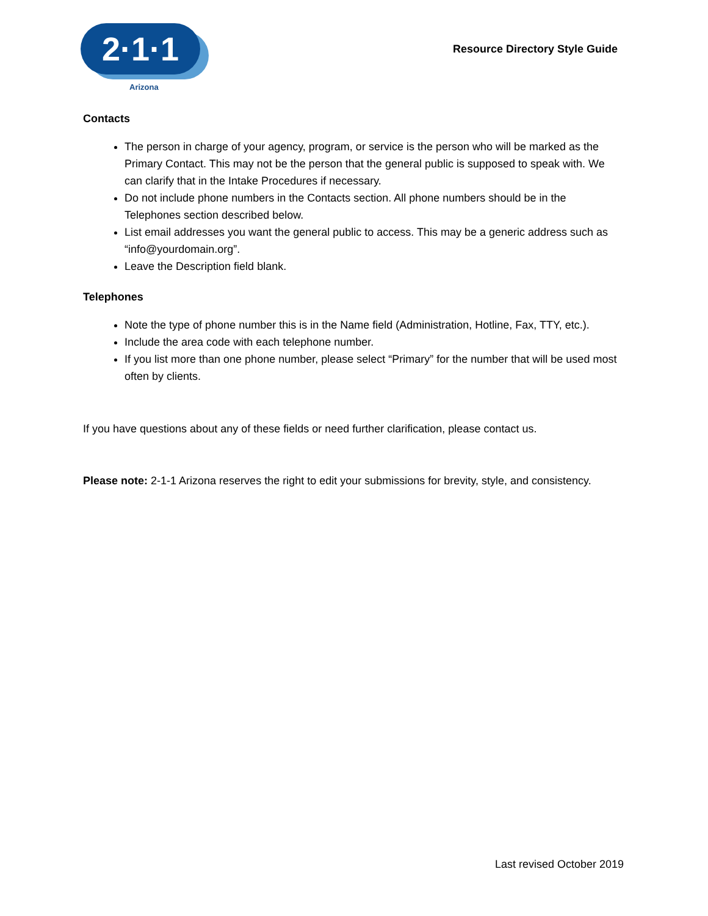2·1·1
Arizona
Resource Directory Style Guide
Contacts
The person in charge of your agency, program, or service is the person who will be marked as the Primary Contact. This may not be the person that the general public is supposed to speak with. We can clarify that in the Intake Procedures if necessary.
Do not include phone numbers in the Contacts section. All phone numbers should be in the Telephones section described below.
List email addresses you want the general public to access. This may be a generic address such as “info@yourdomain.org”.
Leave the Description field blank.
Telephones
Note the type of phone number this is in the Name field (Administration, Hotline, Fax, TTY, etc.).
Include the area code with each telephone number.
If you list more than one phone number, please select “Primary” for the number that will be used most often by clients.
If you have questions about any of these fields or need further clarification, please contact us.
Please note: 2-1-1 Arizona reserves the right to edit your submissions for brevity, style, and consistency.
Last revised October 2019